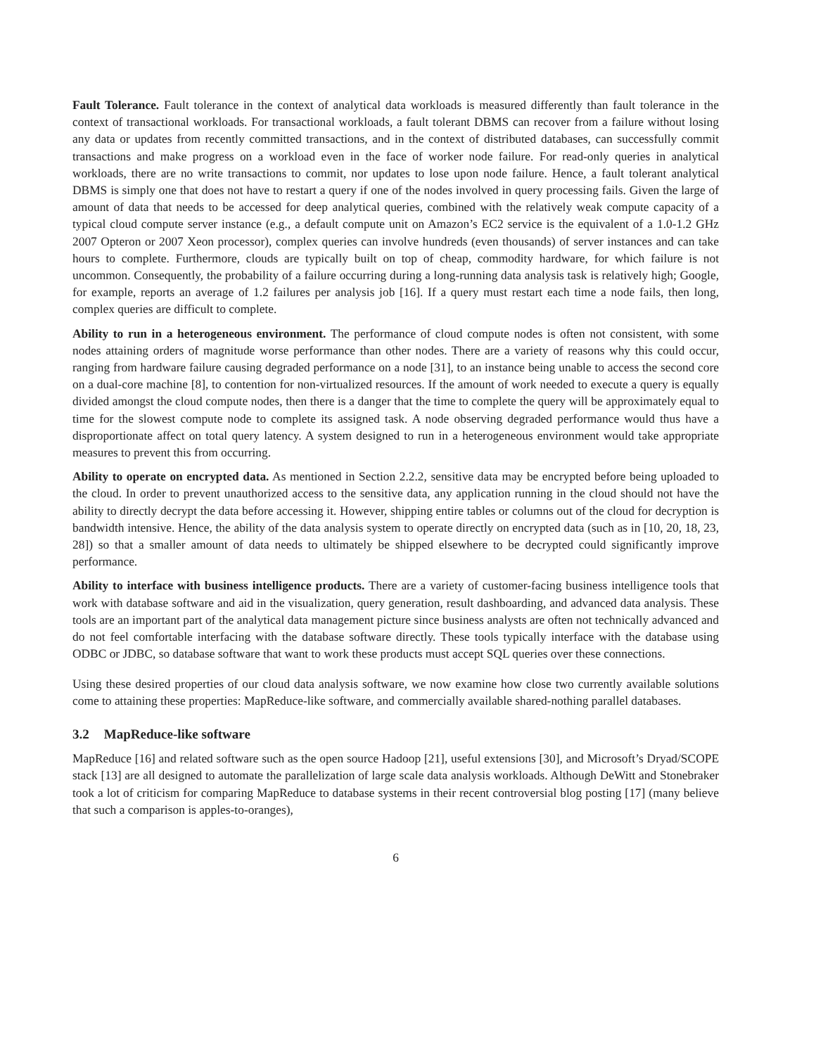Fault Tolerance. Fault tolerance in the context of analytical data workloads is measured differently than fault tolerance in the context of transactional workloads. For transactional workloads, a fault tolerant DBMS can recover from a failure without losing any data or updates from recently committed transactions, and in the context of distributed databases, can successfully commit transactions and make progress on a workload even in the face of worker node failure. For read-only queries in analytical workloads, there are no write transactions to commit, nor updates to lose upon node failure. Hence, a fault tolerant analytical DBMS is simply one that does not have to restart a query if one of the nodes involved in query processing fails. Given the large of amount of data that needs to be accessed for deep analytical queries, combined with the relatively weak compute capacity of a typical cloud compute server instance (e.g., a default compute unit on Amazon’s EC2 service is the equivalent of a 1.0-1.2 GHz 2007 Opteron or 2007 Xeon processor), complex queries can involve hundreds (even thousands) of server instances and can take hours to complete. Furthermore, clouds are typically built on top of cheap, commodity hardware, for which failure is not uncommon. Consequently, the probability of a failure occurring during a long-running data analysis task is relatively high; Google, for example, reports an average of 1.2 failures per analysis job [16]. If a query must restart each time a node fails, then long, complex queries are difficult to complete.
Ability to run in a heterogeneous environment. The performance of cloud compute nodes is often not consistent, with some nodes attaining orders of magnitude worse performance than other nodes. There are a variety of reasons why this could occur, ranging from hardware failure causing degraded performance on a node [31], to an instance being unable to access the second core on a dual-core machine [8], to contention for non-virtualized resources. If the amount of work needed to execute a query is equally divided amongst the cloud compute nodes, then there is a danger that the time to complete the query will be approximately equal to time for the slowest compute node to complete its assigned task. A node observing degraded performance would thus have a disproportionate affect on total query latency. A system designed to run in a heterogeneous environment would take appropriate measures to prevent this from occurring.
Ability to operate on encrypted data. As mentioned in Section 2.2.2, sensitive data may be encrypted before being uploaded to the cloud. In order to prevent unauthorized access to the sensitive data, any application running in the cloud should not have the ability to directly decrypt the data before accessing it. However, shipping entire tables or columns out of the cloud for decryption is bandwidth intensive. Hence, the ability of the data analysis system to operate directly on encrypted data (such as in [10, 20, 18, 23, 28]) so that a smaller amount of data needs to ultimately be shipped elsewhere to be decrypted could significantly improve performance.
Ability to interface with business intelligence products. There are a variety of customer-facing business intelligence tools that work with database software and aid in the visualization, query generation, result dashboarding, and advanced data analysis. These tools are an important part of the analytical data management picture since business analysts are often not technically advanced and do not feel comfortable interfacing with the database software directly. These tools typically interface with the database using ODBC or JDBC, so database software that want to work these products must accept SQL queries over these connections.
Using these desired properties of our cloud data analysis software, we now examine how close two currently available solutions come to attaining these properties: MapReduce-like software, and commercially available shared-nothing parallel databases.
3.2 MapReduce-like software
MapReduce [16] and related software such as the open source Hadoop [21], useful extensions [30], and Microsoft’s Dryad/SCOPE stack [13] are all designed to automate the parallelization of large scale data analysis workloads. Although DeWitt and Stonebraker took a lot of criticism for comparing MapReduce to database systems in their recent controversial blog posting [17] (many believe that such a comparison is apples-to-oranges),
6